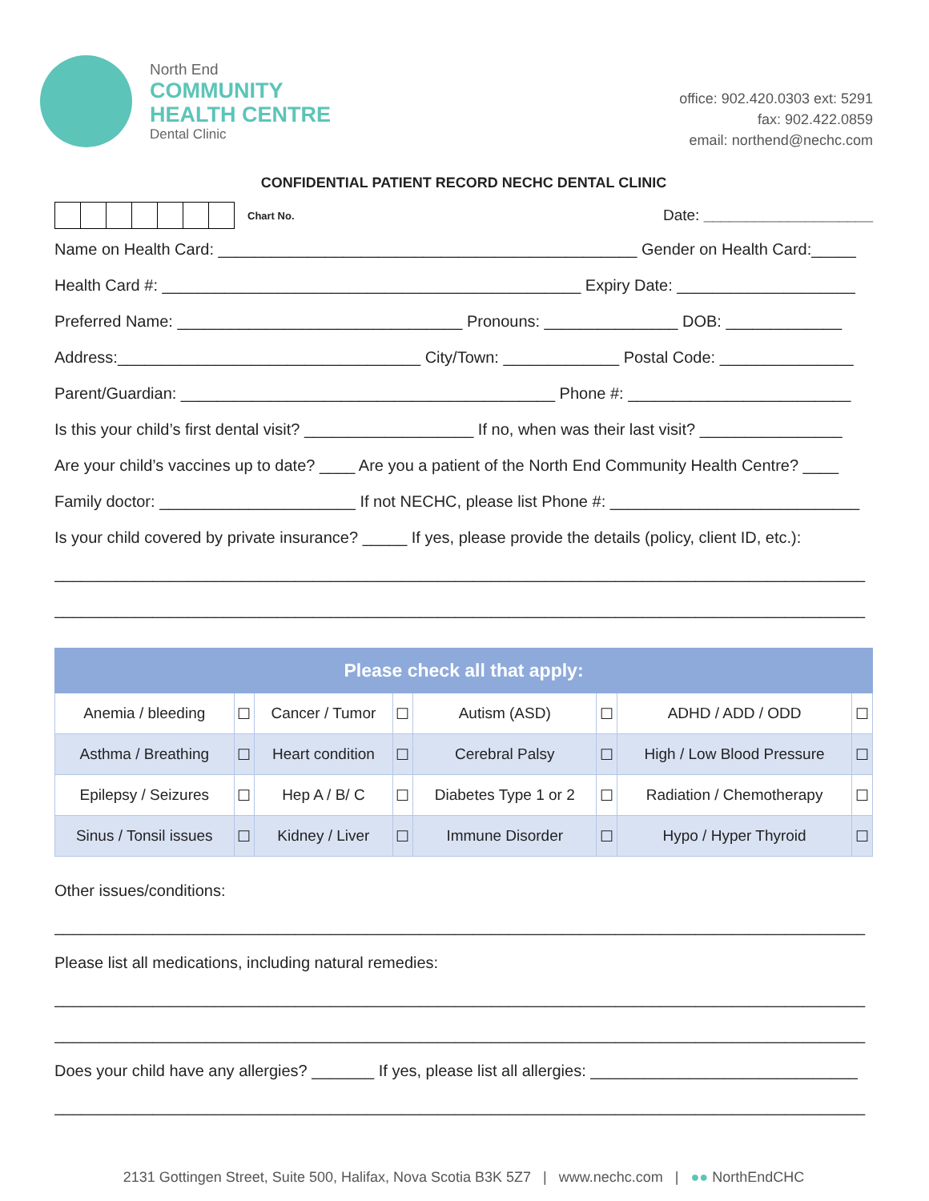North End
COMMUNITY
HEALTH CENTRE
Dental Clinic
office: 902.420.0303 ext: 5291
fax: 902.422.0859
email: northend@nechc.com
CONFIDENTIAL PATIENT RECORD NECHC DENTAL CLINIC
Chart No. Date: ____________________
Name on Health Card: _______________________________________________ Gender on Health Card:_____
Health Card #: _______________________________________________ Expiry Date: ____________________
Preferred Name: ________________________________ Pronouns: _______________ DOB: _____________
Address:__________________________________ City/Town: _____________ Postal Code: _______________
Parent/Guardian: __________________________________________ Phone #: _________________________
Is this your child’s first dental visit? ___________________ If no, when was their last visit? ________________
Are your child’s vaccines up to date? ____ Are you a patient of the North End Community Health Centre? ____
Family doctor: ______________________ If not NECHC, please list Phone #: ____________________________
Is your child covered by private insurance? _____ If yes, please provide the details (policy, client ID, etc.):
___________________________________________________________________________________________
___________________________________________________________________________________________
| Please check all that apply: | | | | | | | |
| --- | --- | --- | --- | --- | --- | --- | --- |
| Anemia / bleeding | ☐ | Cancer / Tumor | ☐ | Autism (ASD) | ☐ | ADHD / ADD / ODD | ☐ |
| Asthma / Breathing | ☐ | Heart condition | ☐ | Cerebral Palsy | ☐ | High / Low Blood Pressure | ☐ |
| Epilepsy / Seizures | ☐ | Hep A / B/ C | ☐ | Diabetes Type 1 or 2 | ☐ | Radiation / Chemotherapy | ☐ |
| Sinus / Tonsil issues | ☐ | Kidney / Liver | ☐ | Immune Disorder | ☐ | Hypo / Hyper Thyroid | ☐ |
Other issues/conditions:
___________________________________________________________________________________________
Please list all medications, including natural remedies:
___________________________________________________________________________________________
___________________________________________________________________________________________
Does your child have any allergies? _______ If yes, please list all allergies: ______________________________
___________________________________________________________________________________________
2131 Gottingen Street, Suite 500, Halifax, Nova Scotia B3K 5Z7 | www.nechc.com | ●● NorthEndCHC